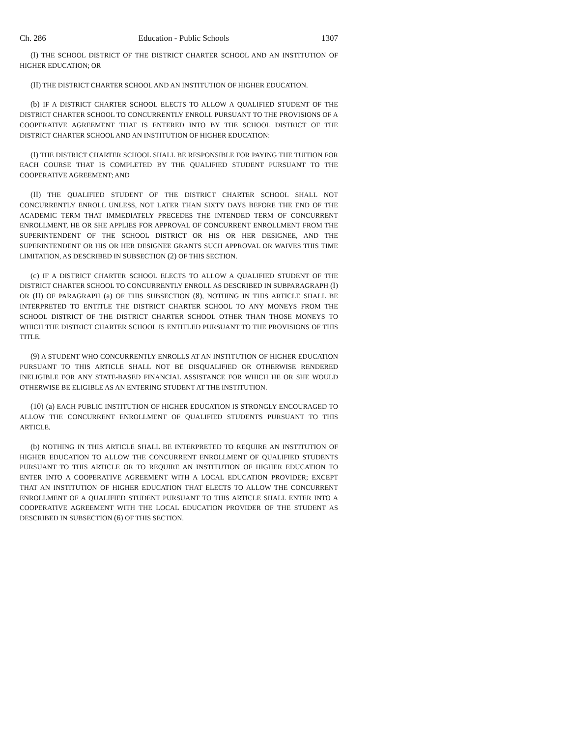Ch. 286 Education - Public Schools 1307
(I) THE SCHOOL DISTRICT OF THE DISTRICT CHARTER SCHOOL AND AN INSTITUTION OF HIGHER EDUCATION; OR
(II) THE DISTRICT CHARTER SCHOOL AND AN INSTITUTION OF HIGHER EDUCATION.
(b) IF A DISTRICT CHARTER SCHOOL ELECTS TO ALLOW A QUALIFIED STUDENT OF THE DISTRICT CHARTER SCHOOL TO CONCURRENTLY ENROLL PURSUANT TO THE PROVISIONS OF A COOPERATIVE AGREEMENT THAT IS ENTERED INTO BY THE SCHOOL DISTRICT OF THE DISTRICT CHARTER SCHOOL AND AN INSTITUTION OF HIGHER EDUCATION:
(I) THE DISTRICT CHARTER SCHOOL SHALL BE RESPONSIBLE FOR PAYING THE TUITION FOR EACH COURSE THAT IS COMPLETED BY THE QUALIFIED STUDENT PURSUANT TO THE COOPERATIVE AGREEMENT; AND
(II) THE QUALIFIED STUDENT OF THE DISTRICT CHARTER SCHOOL SHALL NOT CONCURRENTLY ENROLL UNLESS, NOT LATER THAN SIXTY DAYS BEFORE THE END OF THE ACADEMIC TERM THAT IMMEDIATELY PRECEDES THE INTENDED TERM OF CONCURRENT ENROLLMENT, HE OR SHE APPLIES FOR APPROVAL OF CONCURRENT ENROLLMENT FROM THE SUPERINTENDENT OF THE SCHOOL DISTRICT OR HIS OR HER DESIGNEE, AND THE SUPERINTENDENT OR HIS OR HER DESIGNEE GRANTS SUCH APPROVAL OR WAIVES THIS TIME LIMITATION, AS DESCRIBED IN SUBSECTION (2) OF THIS SECTION.
(c) IF A DISTRICT CHARTER SCHOOL ELECTS TO ALLOW A QUALIFIED STUDENT OF THE DISTRICT CHARTER SCHOOL TO CONCURRENTLY ENROLL AS DESCRIBED IN SUBPARAGRAPH (I) OR (II) OF PARAGRAPH (a) OF THIS SUBSECTION (8), NOTHING IN THIS ARTICLE SHALL BE INTERPRETED TO ENTITLE THE DISTRICT CHARTER SCHOOL TO ANY MONEYS FROM THE SCHOOL DISTRICT OF THE DISTRICT CHARTER SCHOOL OTHER THAN THOSE MONEYS TO WHICH THE DISTRICT CHARTER SCHOOL IS ENTITLED PURSUANT TO THE PROVISIONS OF THIS TITLE.
(9) A STUDENT WHO CONCURRENTLY ENROLLS AT AN INSTITUTION OF HIGHER EDUCATION PURSUANT TO THIS ARTICLE SHALL NOT BE DISQUALIFIED OR OTHERWISE RENDERED INELIGIBLE FOR ANY STATE-BASED FINANCIAL ASSISTANCE FOR WHICH HE OR SHE WOULD OTHERWISE BE ELIGIBLE AS AN ENTERING STUDENT AT THE INSTITUTION.
(10) (a) EACH PUBLIC INSTITUTION OF HIGHER EDUCATION IS STRONGLY ENCOURAGED TO ALLOW THE CONCURRENT ENROLLMENT OF QUALIFIED STUDENTS PURSUANT TO THIS ARTICLE.
(b) NOTHING IN THIS ARTICLE SHALL BE INTERPRETED TO REQUIRE AN INSTITUTION OF HIGHER EDUCATION TO ALLOW THE CONCURRENT ENROLLMENT OF QUALIFIED STUDENTS PURSUANT TO THIS ARTICLE OR TO REQUIRE AN INSTITUTION OF HIGHER EDUCATION TO ENTER INTO A COOPERATIVE AGREEMENT WITH A LOCAL EDUCATION PROVIDER; EXCEPT THAT AN INSTITUTION OF HIGHER EDUCATION THAT ELECTS TO ALLOW THE CONCURRENT ENROLLMENT OF A QUALIFIED STUDENT PURSUANT TO THIS ARTICLE SHALL ENTER INTO A COOPERATIVE AGREEMENT WITH THE LOCAL EDUCATION PROVIDER OF THE STUDENT AS DESCRIBED IN SUBSECTION (6) OF THIS SECTION.